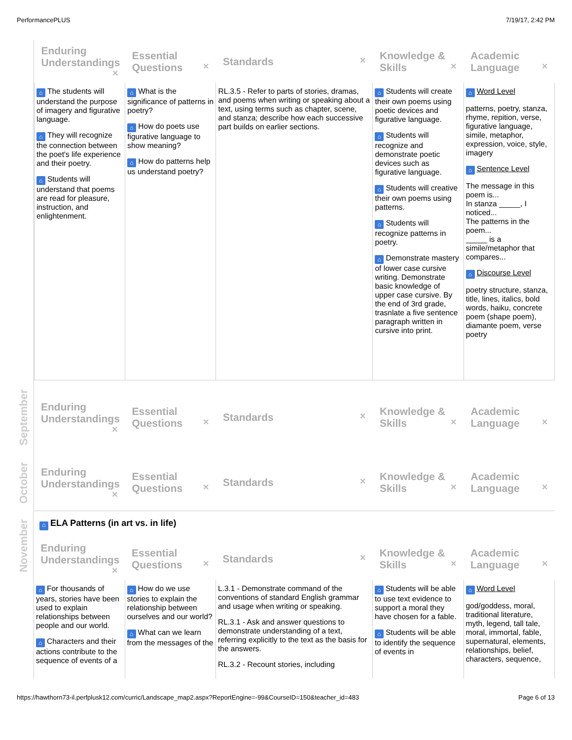PerformancePLUS 7/19/17, 2:42 PM
| Enduring Understandings ✕ | Essential Questions ✕ | Standards ✕ | Knowledge & Skills ✕ | Academic Language ✕ |
| --- | --- | --- | --- | --- |
| ⌂ The students will understand the purpose of imagery and figurative language. ⌂ They will recognize the connection between the poet's life experience and their poetry. ⌂ Students will understand that poems are read for pleasure, instruction, and enlightenment. | ⌂ What is the significance of patterns in poetry? ⌂ How do poets use figurative language to show meaning? ⌂ How do patterns help us understand poetry? | RL.3.5 - Refer to parts of stories, dramas, and poems when writing or speaking about a text, using terms such as chapter, scene, and stanza; describe how each successive part builds on earlier sections. | ⌂ Students will create their own poems using poetic devices and figurative language. ⌂ Students will recognize and demonstrate poetic devices such as figurative language. ⌂ Students will creative their own poems using patterns. ⌂ Students will recognize patterns in poetry. ⌂ Demonstrate mastery of lower case cursive writing. Demonstrate basic knowledge of upper case cursive. By the end of 3rd grade, trasnlate a five sentence paragraph written in cursive into print. | ⌂ Word Level patterns, poetry, stanza, rhyme, repition, verse, figurative language, simile, metaphor, expression, voice, style, imagery ⌂ Sentence Level The message in this poem is... In stanza _____, I noticed... The patterns in the poem... _____ is a simile/metaphor that compares... ⌂ Discourse Level poetry structure, stanza, title, lines, italics, bold words, haiku, concrete poem (shape poem), diamante poem, verse poetry |
September
| Enduring Understandings ✕ | Essential Questions ✕ | Standards ✕ | Knowledge & Skills ✕ | Academic Language ✕ |
| --- | --- | --- | --- | --- |
October
| Enduring Understandings ✕ | Essential Questions ✕ | Standards ✕ | Knowledge & Skills ✕ | Academic Language ✕ |
| --- | --- | --- | --- | --- |
November
⌂ ELA Patterns (in art vs. in life)
| Enduring Understandings ✕ | Essential Questions ✕ | Standards ✕ | Knowledge & Skills ✕ | Academic Language ✕ |
| --- | --- | --- | --- | --- |
| ⌂ For thousands of years, stories have been used to explain relationships between people and our world. ⌂ Characters and their actions contribute to the sequence of events of a | ⌂ How do we use stories to explain the relationship between ourselves and our world? ⌂ What can we learn from the messages of the | L.3.1 - Demonstrate command of the conventions of standard English grammar and usage when writing or speaking. RL.3.1 - Ask and answer questions to demonstrate understanding of a text, referring explicitly to the text as the basis for the answers. RL.3.2 - Recount stories, including | ⌂ Students will be able to use text evidence to support a moral they have chosen for a fable. ⌂ Students will be able to identify the sequence of events in | ⌂ Word Level god/goddess, moral, traditional literature, myth, legend, tall tale, moral, immortal, fable, supernatural, elements, relationships, belief, characters, sequence, |
https://hawthorn73-il.perfplusk12.com/curric/Landscape_map2.aspx?ReportEngine=-99&CourseID=150&teacher_id=483 Page 6 of 13